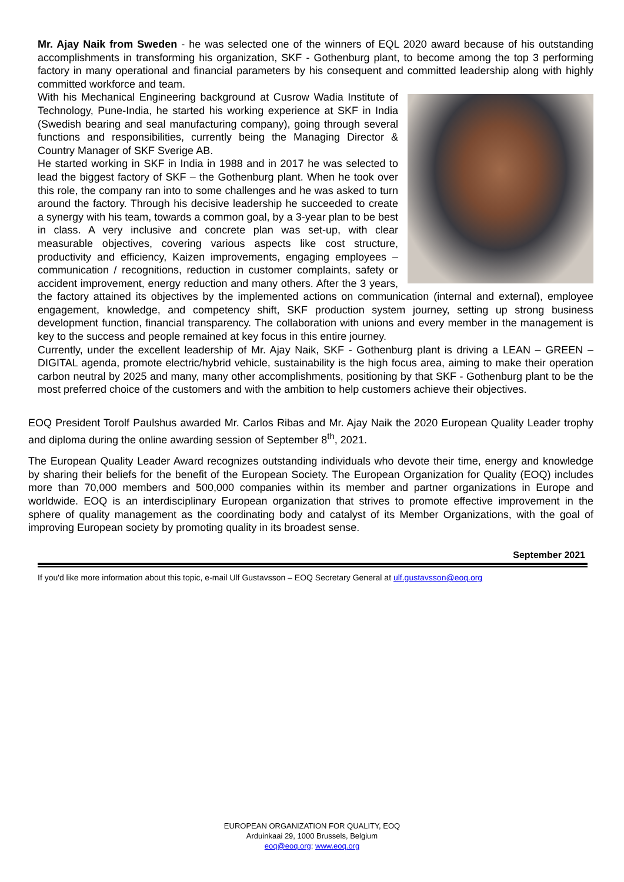Mr. Ajay Naik from Sweden - he was selected one of the winners of EQL 2020 award because of his outstanding accomplishments in transforming his organization, SKF - Gothenburg plant, to become among the top 3 performing factory in many operational and financial parameters by his consequent and committed leadership along with highly committed workforce and team.
With his Mechanical Engineering background at Cusrow Wadia Institute of Technology, Pune-India, he started his working experience at SKF in India (Swedish bearing and seal manufacturing company), going through several functions and responsibilities, currently being the Managing Director & Country Manager of SKF Sverige AB.
He started working in SKF in India in 1988 and in 2017 he was selected to lead the biggest factory of SKF – the Gothenburg plant. When he took over this role, the company ran into to some challenges and he was asked to turn around the factory. Through his decisive leadership he succeeded to create a synergy with his team, towards a common goal, by a 3-year plan to be best in class. A very inclusive and concrete plan was set-up, with clear measurable objectives, covering various aspects like cost structure, productivity and efficiency, Kaizen improvements, engaging employees – communication / recognitions, reduction in customer complaints, safety or accident improvement, energy reduction and many others. After the 3 years, the factory attained its objectives by the implemented actions on communication (internal and external), employee engagement, knowledge, and competency shift, SKF production system journey, setting up strong business development function, financial transparency. The collaboration with unions and every member in the management is key to the success and people remained at key focus in this entire journey.
Currently, under the excellent leadership of Mr. Ajay Naik, SKF - Gothenburg plant is driving a LEAN – GREEN – DIGITAL agenda, promote electric/hybrid vehicle, sustainability is the high focus area, aiming to make their operation carbon neutral by 2025 and many, many other accomplishments, positioning by that SKF - Gothenburg plant to be the most preferred choice of the customers and with the ambition to help customers achieve their objectives.
EOQ President Torolf Paulshus awarded Mr. Carlos Ribas and Mr. Ajay Naik the 2020 European Quality Leader trophy and diploma during the online awarding session of September 8<sup>th</sup>, 2021.
The European Quality Leader Award recognizes outstanding individuals who devote their time, energy and knowledge by sharing their beliefs for the benefit of the European Society. The European Organization for Quality (EOQ) includes more than 70,000 members and 500,000 companies within its member and partner organizations in Europe and worldwide. EOQ is an interdisciplinary European organization that strives to promote effective improvement in the sphere of quality management as the coordinating body and catalyst of its Member Organizations, with the goal of improving European society by promoting quality in its broadest sense.
September 2021
If you'd like more information about this topic, e-mail Ulf Gustavsson – EOQ Secretary General at ulf.gustavsson@eoq.org
EUROPEAN ORGANIZATION FOR QUALITY, EOQ
Arduinkaai 29, 1000 Brussels, Belgium
eoq@eoq.org; www.eoq.org